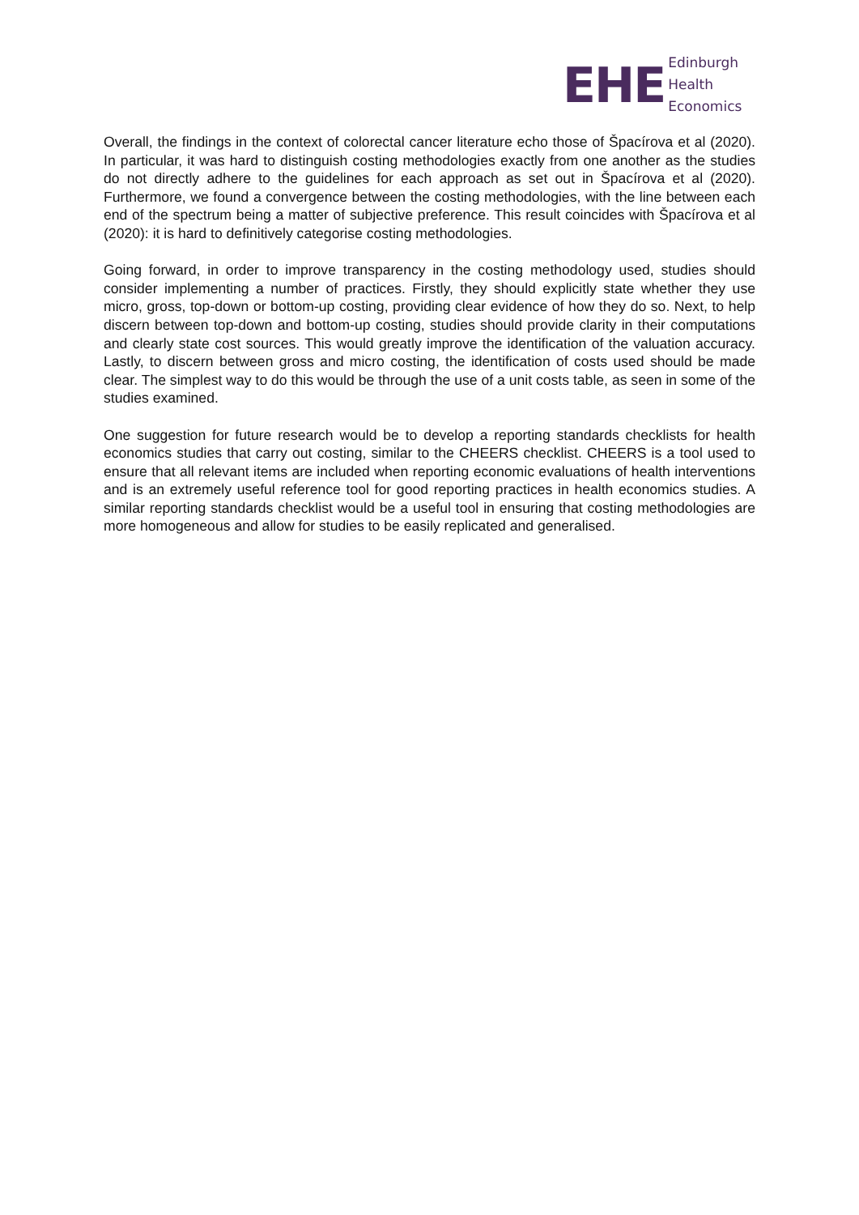EHE
Edinburgh
Health
Economics
Overall, the findings in the context of colorectal cancer literature echo those of Špacírova et al (2020). In particular, it was hard to distinguish costing methodologies exactly from one another as the studies do not directly adhere to the guidelines for each approach as set out in Špacírova et al (2020). Furthermore, we found a convergence between the costing methodologies, with the line between each end of the spectrum being a matter of subjective preference. This result coincides with Špacírova et al (2020): it is hard to definitively categorise costing methodologies.
Going forward, in order to improve transparency in the costing methodology used, studies should consider implementing a number of practices. Firstly, they should explicitly state whether they use micro, gross, top-down or bottom-up costing, providing clear evidence of how they do so. Next, to help discern between top-down and bottom-up costing, studies should provide clarity in their computations and clearly state cost sources. This would greatly improve the identification of the valuation accuracy. Lastly, to discern between gross and micro costing, the identification of costs used should be made clear. The simplest way to do this would be through the use of a unit costs table, as seen in some of the studies examined.
One suggestion for future research would be to develop a reporting standards checklists for health economics studies that carry out costing, similar to the CHEERS checklist. CHEERS is a tool used to ensure that all relevant items are included when reporting economic evaluations of health interventions and is an extremely useful reference tool for good reporting practices in health economics studies. A similar reporting standards checklist would be a useful tool in ensuring that costing methodologies are more homogeneous and allow for studies to be easily replicated and generalised.